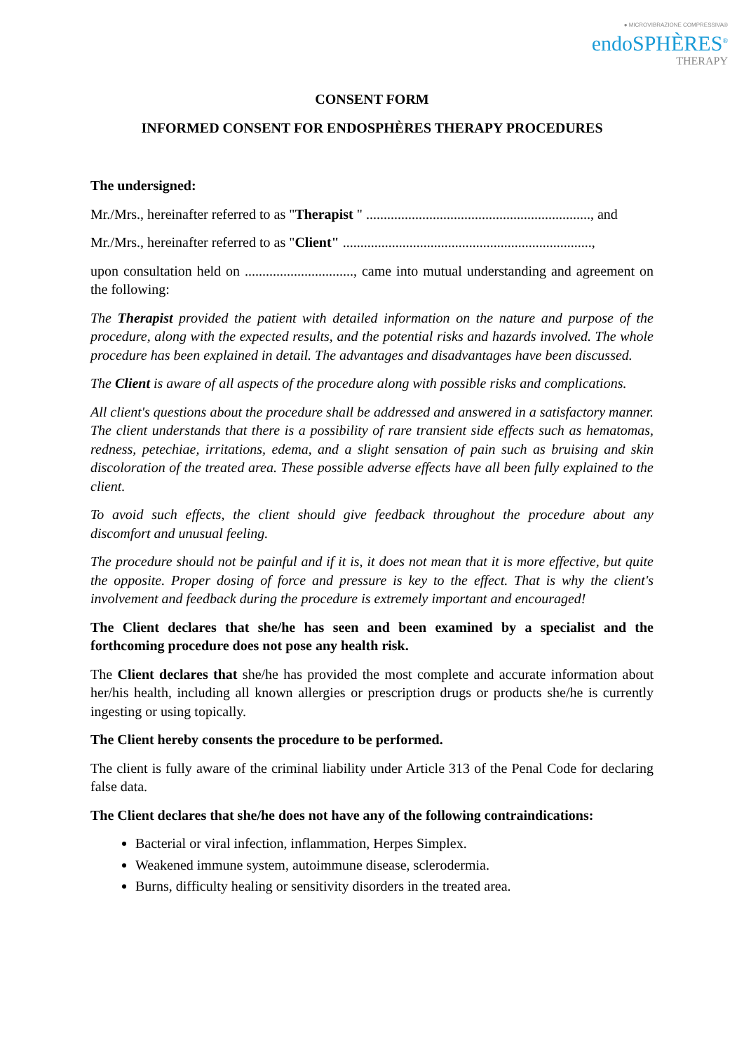● MICROVIBRAZIONE COMPRESSIVA®
endoSPHÈRES<sup>®</sup>
THERAPY
CONSENT FORM
INFORMED CONSENT FOR ENDOSPHÈRES THERAPY PROCEDURES
The undersigned:
Mr./Mrs., hereinafter referred to as "Therapist " ................................................................, and
Mr./Mrs., hereinafter referred to as "Client" .......................................................................,
upon consultation held on ..............................., came into mutual understanding and agreement on the following:
The Therapist provided the patient with detailed information on the nature and purpose of the procedure, along with the expected results, and the potential risks and hazards involved. The whole procedure has been explained in detail. The advantages and disadvantages have been discussed.
The Client is aware of all aspects of the procedure along with possible risks and complications.
All client's questions about the procedure shall be addressed and answered in a satisfactory manner. The client understands that there is a possibility of rare transient side effects such as hematomas, redness, petechiae, irritations, edema, and a slight sensation of pain such as bruising and skin discoloration of the treated area. These possible adverse effects have all been fully explained to the client.
To avoid such effects, the client should give feedback throughout the procedure about any discomfort and unusual feeling.
The procedure should not be painful and if it is, it does not mean that it is more effective, but quite the opposite. Proper dosing of force and pressure is key to the effect. That is why the client's involvement and feedback during the procedure is extremely important and encouraged!
The Client declares that she/he has seen and been examined by a specialist and the forthcoming procedure does not pose any health risk.
The Client declares that she/he has provided the most complete and accurate information about her/his health, including all known allergies or prescription drugs or products she/he is currently ingesting or using topically.
The Client hereby consents the procedure to be performed.
The client is fully aware of the criminal liability under Article 313 of the Penal Code for declaring false data.
The Client declares that she/he does not have any of the following contraindications:
Bacterial or viral infection, inflammation, Herpes Simplex.
Weakened immune system, autoimmune disease, sclerodermia.
Burns, difficulty healing or sensitivity disorders in the treated area.